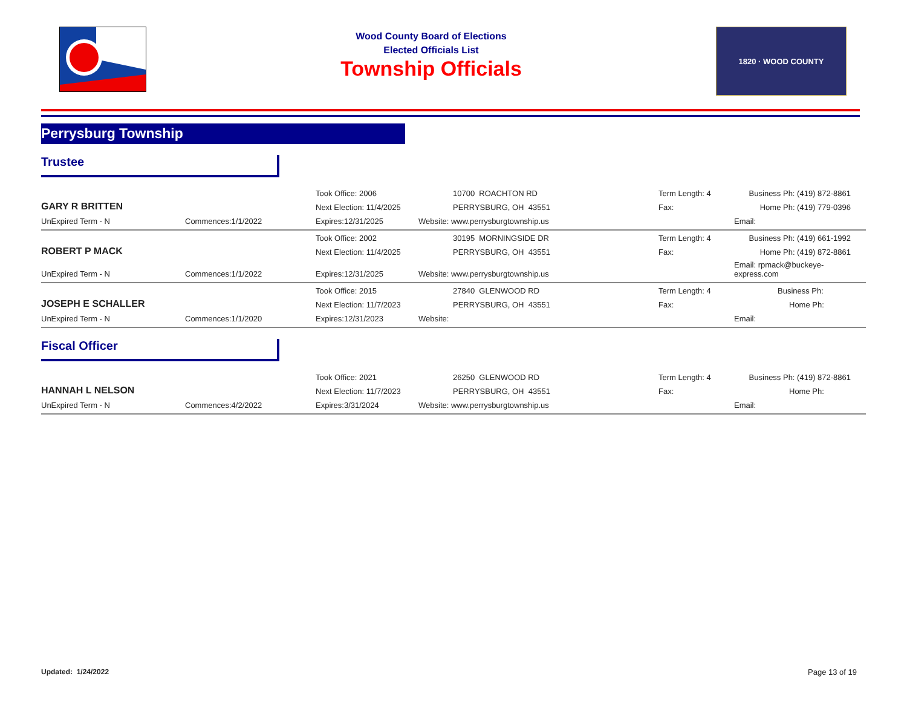Wood County Board of Elections
Elected Officials List
Township Officials
1820 · WOOD COUNTY
Perrysburg Township
Trustee
| GARY R BRITTEN | | Took Office: 2006 | 10700 ROACHTON RD | Term Length: 4 | Business Ph: (419) 872-8861 |
| | | Next Election: 11/4/2025 | PERRYSBURG, OH 43551 | Fax: | Home Ph: (419) 779-0396 |
| UnExpired Term - N | Commences:1/1/2022 | Expires:12/31/2025 | Website: www.perrysburgtownship.us | | Email: |
| ROBERT P MACK | | Took Office: 2002 | 30195 MORNINGSIDE DR | Term Length: 4 | Business Ph: (419) 661-1992 |
| | | Next Election: 11/4/2025 | PERRYSBURG, OH 43551 | Fax: | Home Ph: (419) 872-8861 |
| UnExpired Term - N | Commences:1/1/2022 | Expires:12/31/2025 | Website: www.perrysburgtownship.us | | Email: rpmack@buckeye-express.com |
| JOSEPH E SCHALLER | | Took Office: 2015 | 27840 GLENWOOD RD | Term Length: 4 | Business Ph: |
| | | Next Election: 11/7/2023 | PERRYSBURG, OH 43551 | Fax: | Home Ph: |
| UnExpired Term - N | Commences:1/1/2020 | Expires:12/31/2023 | Website: | | Email: |
Fiscal Officer
| HANNAH L NELSON | | Took Office: 2021 | 26250 GLENWOOD RD | Term Length: 4 | Business Ph: (419) 872-8861 |
| | | Next Election: 11/7/2023 | PERRYSBURG, OH 43551 | Fax: | Home Ph: |
| UnExpired Term - N | Commences:4/2/2022 | Expires:3/31/2024 | Website: www.perrysburgtownship.us | | Email: |
Updated: 1/24/2022 Page 13 of 19